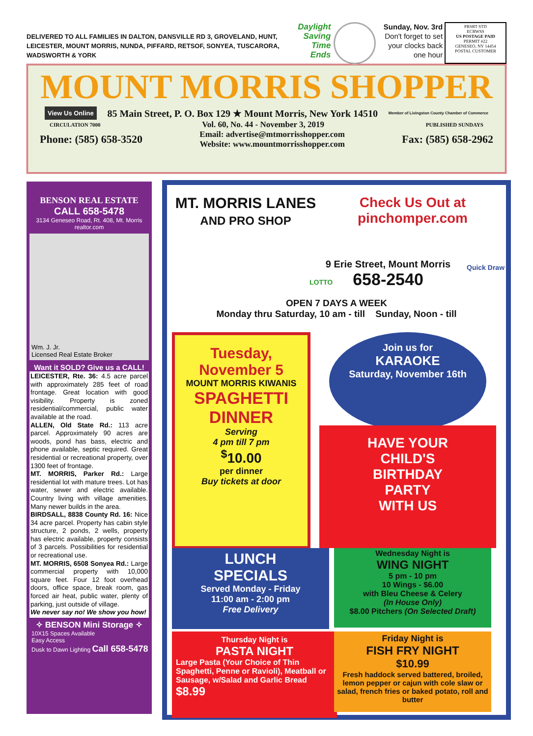DELIVERED TO ALL FAMILIES IN DALTON, DANSVILLE RD 3, GROVELAND, HUNT, LEICESTER, MOUNT MORRIS, NUNDA, PIFFARD, RETSOF, SONYEA, TUSCARORA, WADSWORTH & YORK
Daylight Saving Time Ends
Sunday, Nov. 3rd
Don't forget to set your clocks back one hour
PRSRT STD
ECRWSS
US POSTAGE PAID
PERMIT #22
GENESEO, NY 14454
POSTAL CUSTOMER
MOUNT MORRIS SHOPPER
View Us Online 85 Main Street, P. O. Box 129 ★ Mount Morris, New York 14510 Member of Livingston County Chamber of Commerce
CIRCULATION 7000 Vol. 60, No. 44 - November 3, 2019 PUBLISHED SUNDAYS
Phone: (585) 658-3520 Email: advertise@mtmorrisshopper.com
Website: www.mountmorrisshopper.com Fax: (585) 658-2962
BENSON REAL ESTATE
CALL 658-5478
3134 Geneseo Road, Rt. 408, Mt. Morris
realtor.com
Wm. J. Jr.
Licensed Real Estate Broker
Want it SOLD? Give us a CALL!
LEICESTER, Rte. 36: 4.5 acre parcel with approximately 285 feet of road frontage. Great location with good visibility. Property is zoned residential/commercial, public water available at the road.
ALLEN, Old State Rd.: 113 acre parcel. Approximately 90 acres are woods, pond has bass, electric and phone available, septic required. Great residential or recreational property, over 1300 feet of frontage.
MT. MORRIS, Parker Rd.: Large residential lot with mature trees. Lot has water, sewer and electric available. Country living with village amenities. Many newer builds in the area.
BIRDSALL, 8838 County Rd. 16: Nice 34 acre parcel. Property has cabin style structure, 2 ponds, 2 wells, property has electric available, property consists of 3 parcels. Possibilities for residential or recreational use.
MT. MORRIS, 6508 Sonyea Rd.: Large commercial property with 10,000 square feet. Four 12 foot overhead doors, office space, break room, gas forced air heat, public water, plenty of parking, just outside of village.
We never say no! We show you how!
✧ BENSON Mini Storage ✧
10X15 Spaces Available
Easy Access
Dusk to Dawn Lighting Call 658-5478
MT. MORRIS LANES
AND PRO SHOP
Check Us Out at
pinchomper.com
9 Erie Street, Mount Morris
658-2540
Quick Draw
LOTTO
OPEN 7 DAYS A WEEK
Monday thru Saturday, 10 am - till Sunday, Noon - till
Tuesday, November 5
MOUNT MORRIS KIWANIS
SPAGHETTI DINNER
Serving
4 pm till 7 pm
<sup>$</sup>10.00
per dinner
Buy tickets at door
Join us for
KARAOKE
Saturday, November 16th
HAVE YOUR
CHILD'S
BIRTHDAY
PARTY
WITH US
LUNCH
SPECIALS
Served Monday - Friday
11:00 am - 2:00 pm
Free Delivery
Wednesday Night is
WING NIGHT
5 pm - 10 pm
10 Wings - $6.00
with Bleu Cheese & Celery
(In House Only)
$8.00 Pitchers (On Selected Draft)
Thursday Night is
PASTA NIGHT
Large Pasta (Your Choice of Thin Spaghetti, Penne or Ravioli), Meatball or Sausage, w/Salad and Garlic Bread $8.99
Friday Night is
FISH FRY NIGHT
$10.99
Fresh haddock served battered, broiled, lemon pepper or cajun with cole slaw or salad, french fries or baked potato, roll and butter